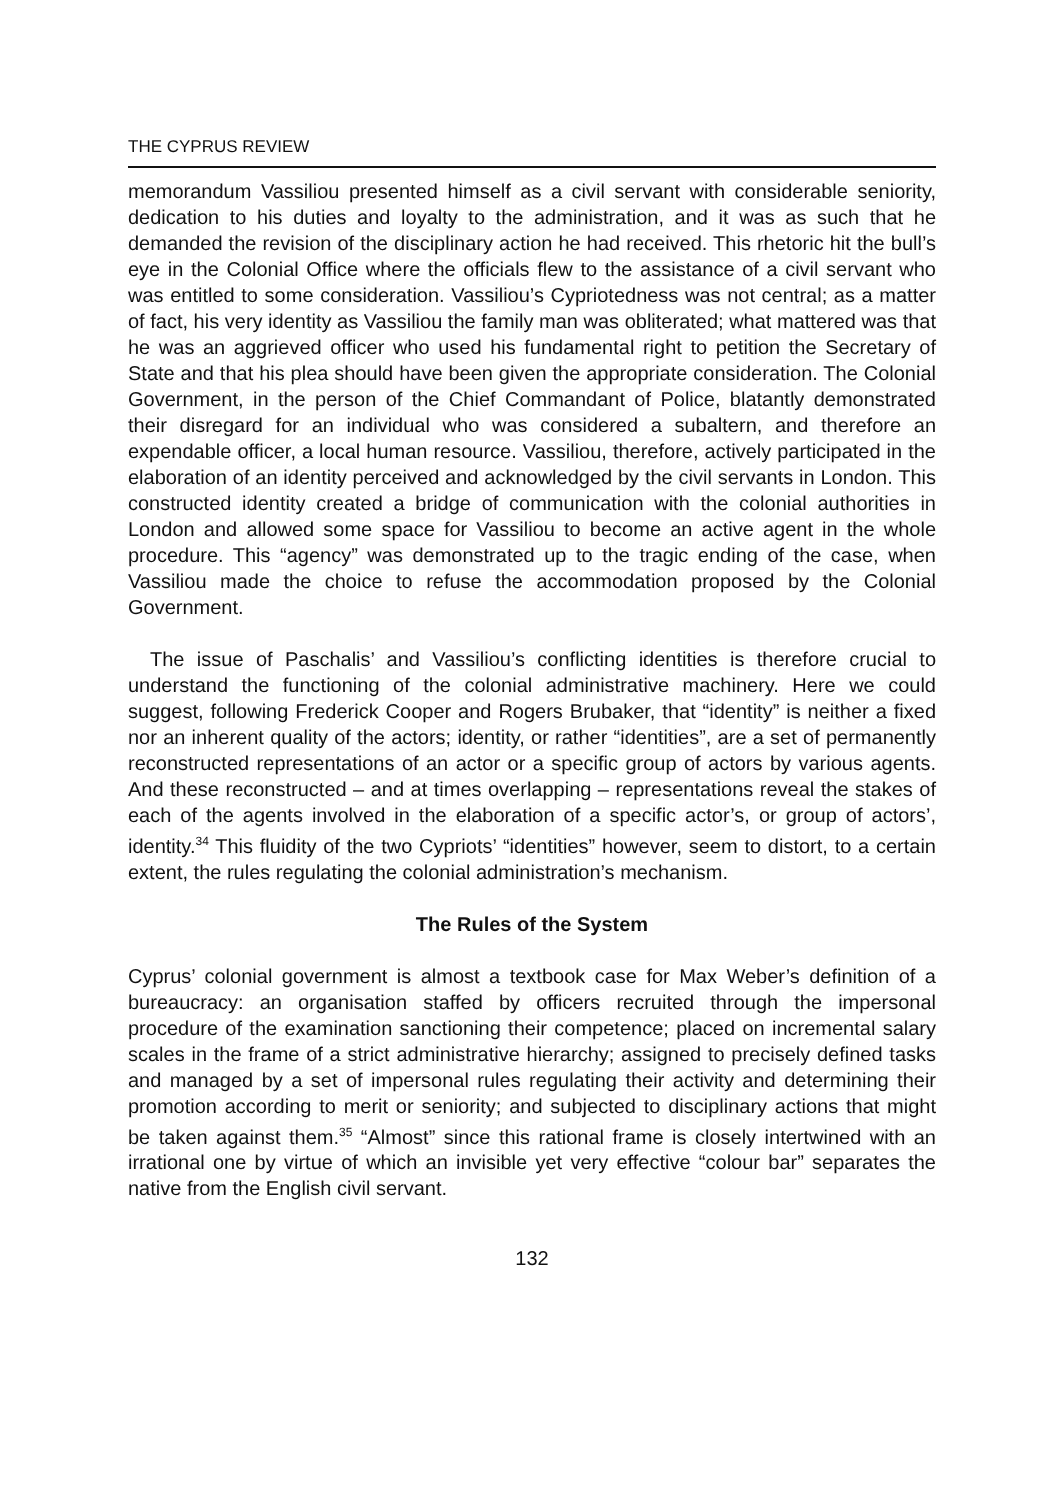THE CYPRUS REVIEW
memorandum Vassiliou presented himself as a civil servant with considerable seniority, dedication to his duties and loyalty to the administration, and it was as such that he demanded the revision of the disciplinary action he had received. This rhetoric hit the bull’s eye in the Colonial Office where the officials flew to the assistance of a civil servant who was entitled to some consideration. Vassiliou’s Cypriotedness was not central; as a matter of fact, his very identity as Vassiliou the family man was obliterated; what mattered was that he was an aggrieved officer who used his fundamental right to petition the Secretary of State and that his plea should have been given the appropriate consideration. The Colonial Government, in the person of the Chief Commandant of Police, blatantly demonstrated their disregard for an individual who was considered a subaltern, and therefore an expendable officer, a local human resource. Vassiliou, therefore, actively participated in the elaboration of an identity perceived and acknowledged by the civil servants in London. This constructed identity created a bridge of communication with the colonial authorities in London and allowed some space for Vassiliou to become an active agent in the whole procedure. This “agency” was demonstrated up to the tragic ending of the case, when Vassiliou made the choice to refuse the accommodation proposed by the Colonial Government.
The issue of Paschalis’ and Vassiliou’s conflicting identities is therefore crucial to understand the functioning of the colonial administrative machinery. Here we could suggest, following Frederick Cooper and Rogers Brubaker, that “identity” is neither a fixed nor an inherent quality of the actors; identity, or rather “identities”, are a set of permanently reconstructed representations of an actor or a specific group of actors by various agents. And these reconstructed – and at times overlapping – representations reveal the stakes of each of the agents involved in the elaboration of a specific actor’s, or group of actors’, identity.<sup>34</sup> This fluidity of the two Cypriots’ “identities” however, seem to distort, to a certain extent, the rules regulating the colonial administration’s mechanism.
The Rules of the System
Cyprus’ colonial government is almost a textbook case for Max Weber’s definition of a bureaucracy: an organisation staffed by officers recruited through the impersonal procedure of the examination sanctioning their competence; placed on incremental salary scales in the frame of a strict administrative hierarchy; assigned to precisely defined tasks and managed by a set of impersonal rules regulating their activity and determining their promotion according to merit or seniority; and subjected to disciplinary actions that might be taken against them.<sup>35</sup> “Almost” since this rational frame is closely intertwined with an irrational one by virtue of which an invisible yet very effective “colour bar” separates the native from the English civil servant.
132